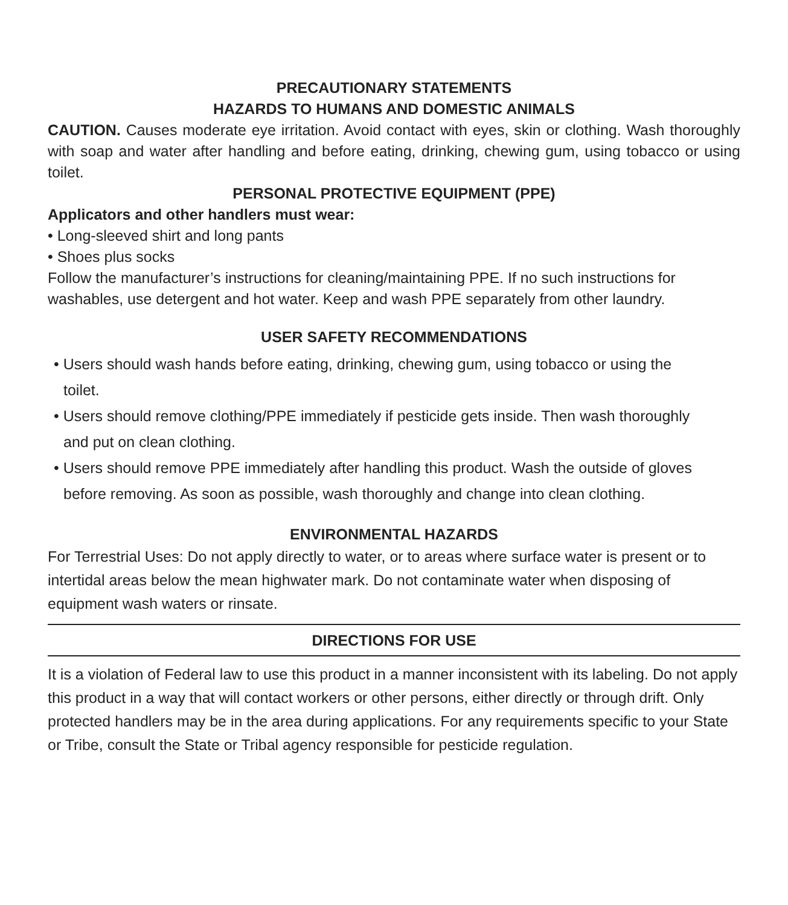PRECAUTIONARY STATEMENTS
HAZARDS TO HUMANS AND DOMESTIC ANIMALS
CAUTION. Causes moderate eye irritation. Avoid contact with eyes, skin or clothing. Wash thoroughly with soap and water after handling and before eating, drinking, chewing gum, using tobacco or using toilet.
PERSONAL PROTECTIVE EQUIPMENT (PPE)
Applicators and other handlers must wear:
• Long-sleeved shirt and long pants
• Shoes plus socks
Follow the manufacturer’s instructions for cleaning/maintaining PPE. If no such instructions for washables, use detergent and hot water. Keep and wash PPE separately from other laundry.
USER SAFETY RECOMMENDATIONS
• Users should wash hands before eating, drinking, chewing gum, using tobacco or using the toilet.
• Users should remove clothing/PPE immediately if pesticide gets inside. Then wash thoroughly and put on clean clothing.
• Users should remove PPE immediately after handling this product. Wash the outside of gloves before removing. As soon as possible, wash thoroughly and change into clean clothing.
ENVIRONMENTAL HAZARDS
For Terrestrial Uses: Do not apply directly to water, or to areas where surface water is present or to intertidal areas below the mean highwater mark. Do not contaminate water when disposing of equipment wash waters or rinsate.
DIRECTIONS FOR USE
It is a violation of Federal law to use this product in a manner inconsistent with its labeling. Do not apply this product in a way that will contact workers or other persons, either directly or through drift. Only protected handlers may be in the area during applications. For any requirements specific to your State or Tribe, consult the State or Tribal agency responsible for pesticide regulation.